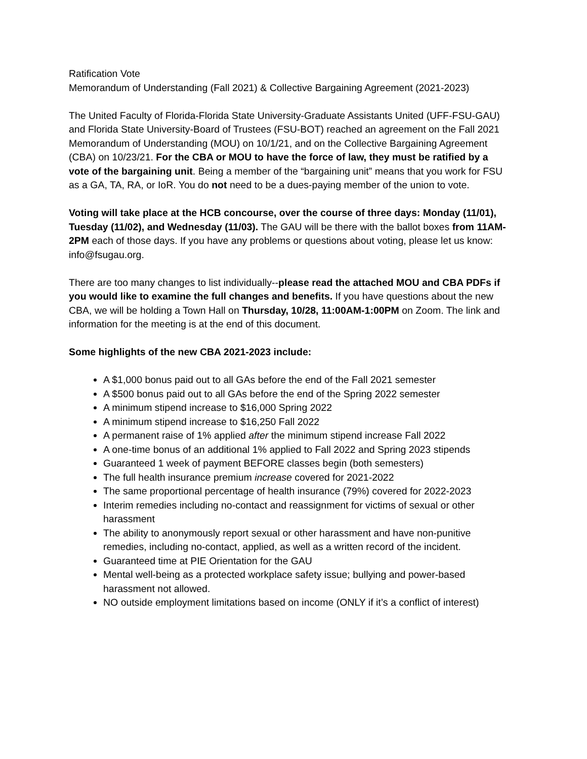Ratification Vote
Memorandum of Understanding (Fall 2021) & Collective Bargaining Agreement (2021-2023)
The United Faculty of Florida-Florida State University-Graduate Assistants United (UFF-FSU-GAU) and Florida State University-Board of Trustees (FSU-BOT) reached an agreement on the Fall 2021 Memorandum of Understanding (MOU) on 10/1/21, and on the Collective Bargaining Agreement (CBA) on 10/23/21. For the CBA or MOU to have the force of law, they must be ratified by a vote of the bargaining unit. Being a member of the “bargaining unit” means that you work for FSU as a GA, TA, RA, or IoR. You do not need to be a dues-paying member of the union to vote.
Voting will take place at the HCB concourse, over the course of three days: Monday (11/01), Tuesday (11/02), and Wednesday (11/03). The GAU will be there with the ballot boxes from 11AM-2PM each of those days. If you have any problems or questions about voting, please let us know: info@fsugau.org.
There are too many changes to list individually--please read the attached MOU and CBA PDFs if you would like to examine the full changes and benefits. If you have questions about the new CBA, we will be holding a Town Hall on Thursday, 10/28, 11:00AM-1:00PM on Zoom. The link and information for the meeting is at the end of this document.
Some highlights of the new CBA 2021-2023 include:
A $1,000 bonus paid out to all GAs before the end of the Fall 2021 semester
A $500 bonus paid out to all GAs before the end of the Spring 2022 semester
A minimum stipend increase to $16,000 Spring 2022
A minimum stipend increase to $16,250 Fall 2022
A permanent raise of 1% applied after the minimum stipend increase Fall 2022
A one-time bonus of an additional 1% applied to Fall 2022 and Spring 2023 stipends
Guaranteed 1 week of payment BEFORE classes begin (both semesters)
The full health insurance premium increase covered for 2021-2022
The same proportional percentage of health insurance (79%) covered for 2022-2023
Interim remedies including no-contact and reassignment for victims of sexual or other harassment
The ability to anonymously report sexual or other harassment and have non-punitive remedies, including no-contact, applied, as well as a written record of the incident.
Guaranteed time at PIE Orientation for the GAU
Mental well-being as a protected workplace safety issue; bullying and power-based harassment not allowed.
NO outside employment limitations based on income (ONLY if it’s a conflict of interest)